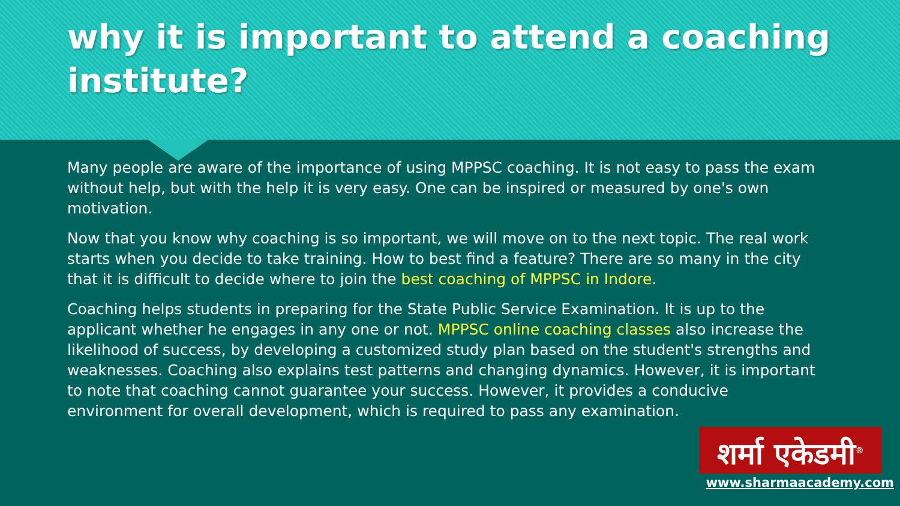why it is important to attend a coaching institute?
Many people are aware of the importance of using MPPSC coaching. It is not easy to pass the exam without help, but with the help it is very easy. One can be inspired or measured by one's own motivation.
Now that you know why coaching is so important, we will move on to the next topic. The real work starts when you decide to take training. How to best find a feature? There are so many in the city that it is difficult to decide where to join the best coaching of MPPSC in Indore.
Coaching helps students in preparing for the State Public Service Examination. It is up to the applicant whether he engages in any one or not. MPPSC online coaching classes also increase the likelihood of success, by developing a customized study plan based on the student's strengths and weaknesses. Coaching also explains test patterns and changing dynamics. However, it is important to note that coaching cannot guarantee your success. However, it provides a conducive environment for overall development, which is required to pass any examination.
शर्मा एकेडमी<sup>®</sup>
www.sharmaacademy.com